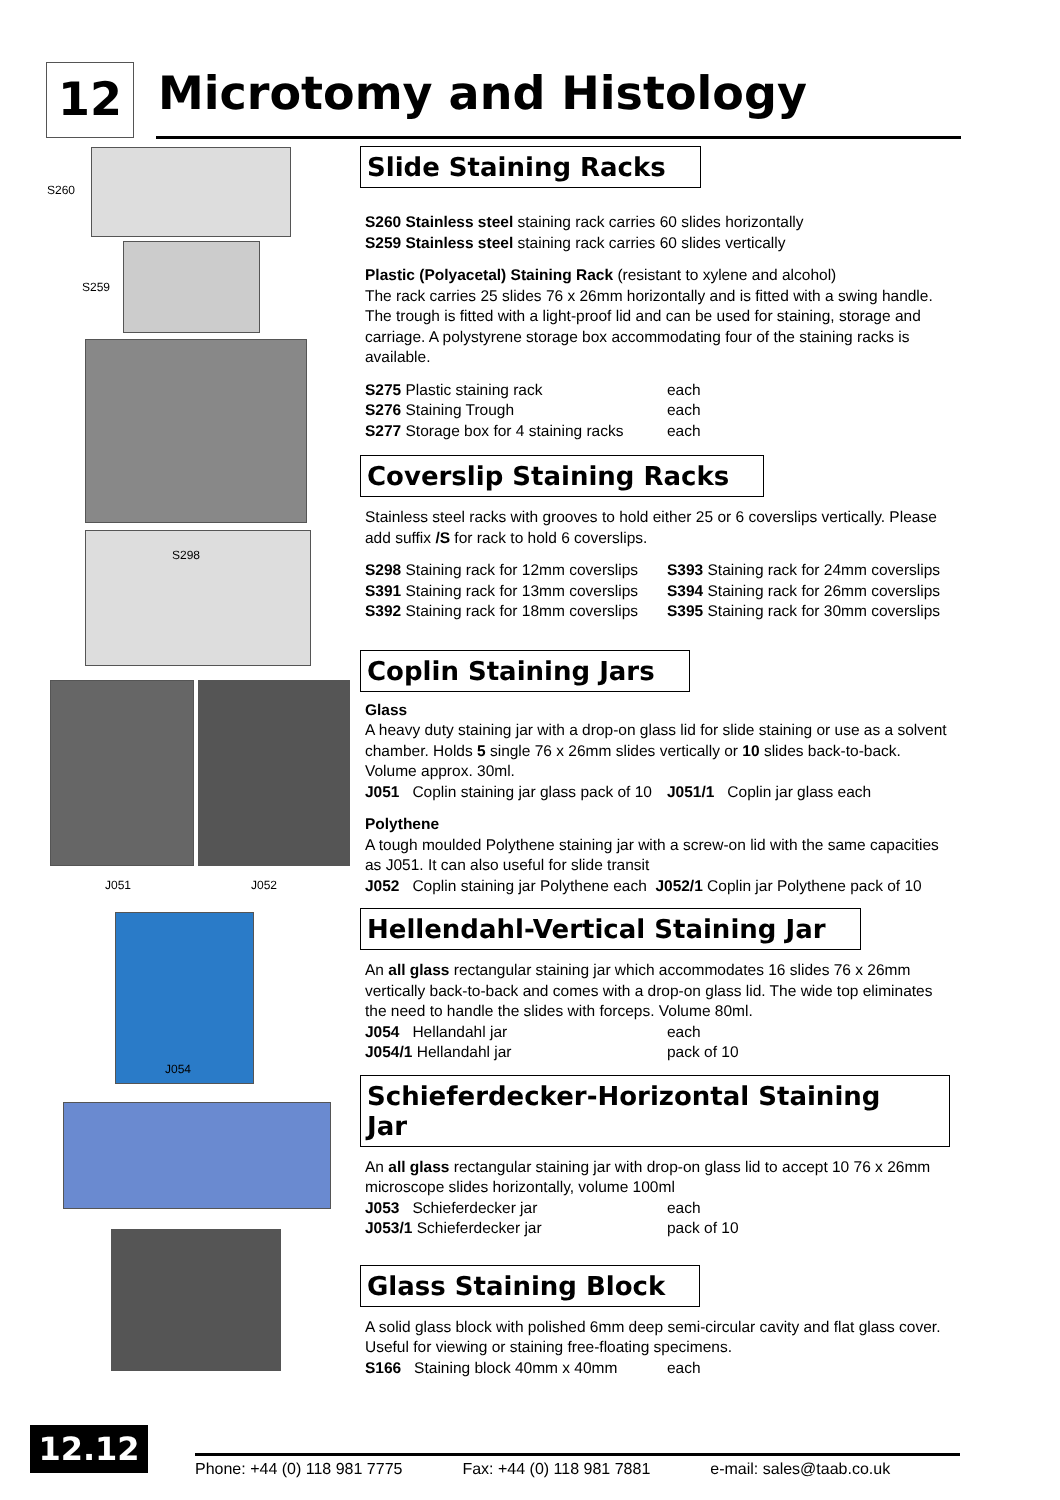12 Microtomy and Histology
S260
S259
S298
J051 J052
J054
Slide Staining Racks
S260 Stainless steel staining rack carries 60 slides horizontally
S259 Stainless steel staining rack carries 60 slides vertically
Plastic (Polyacetal) Staining Rack (resistant to xylene and alcohol)
The rack carries 25 slides 76 x 26mm horizontally and is fitted with a swing handle. The trough is fitted with a light-proof lid and can be used for staining, storage and carriage. A polystyrene storage box accommodating four of the staining racks is available.
S275 Plastic staining rack each
S276 Staining Trough each
S277 Storage box for 4 staining racks each
Coverslip Staining Racks
Stainless steel racks with grooves to hold either 25 or 6 coverslips vertically. Please add suffix /S for rack to hold 6 coverslips.
S298 Staining rack for 12mm coverslips S393 Staining rack for 24mm coverslips
S391 Staining rack for 13mm coverslips S394 Staining rack for 26mm coverslips
S392 Staining rack for 18mm coverslips S395 Staining rack for 30mm coverslips
Coplin Staining Jars
Glass
A heavy duty staining jar with a drop-on glass lid for slide staining or use as a solvent chamber. Holds 5 single 76 x 26mm slides vertically or 10 slides back-to-back. Volume approx. 30ml.
J051 Coplin staining jar glass pack of 10 J051/1 Coplin jar glass each
Polythene
A tough moulded Polythene staining jar with a screw-on lid with the same capacities as J051. It can also useful for slide transit
J052 Coplin staining jar Polythene each J052/1 Coplin jar Polythene pack of 10
Hellendahl-Vertical Staining Jar
An all glass rectangular staining jar which accommodates 16 slides 76 x 26mm vertically back-to-back and comes with a drop-on glass lid. The wide top eliminates the need to handle the slides with forceps. Volume 80ml.
J054 Hellandahl jar each
J054/1 Hellandahl jar pack of 10
Schieferdecker-Horizontal Staining Jar
An all glass rectangular staining jar with drop-on glass lid to accept 10 76 x 26mm microscope slides horizontally, volume 100ml
J053 Schieferdecker jar each
J053/1 Schieferdecker jar pack of 10
Glass Staining Block
A solid glass block with polished 6mm deep semi-circular cavity and flat glass cover. Useful for viewing or staining free-floating specimens.
S166 Staining block 40mm x 40mm each
12.12 Phone: +44 (0) 118 981 7775 Fax: +44 (0) 118 981 7881 e-mail: sales@taab.co.uk